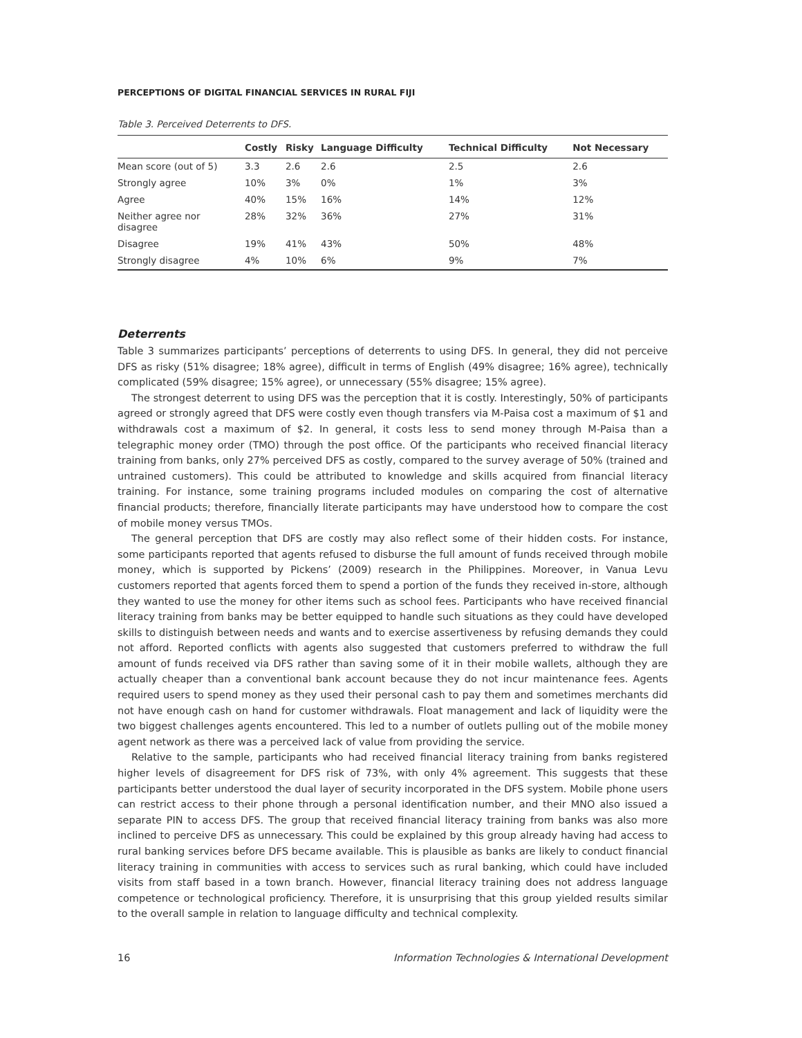PERCEPTIONS OF DIGITAL FINANCIAL SERVICES IN RURAL FIJI
Table 3. Perceived Deterrents to DFS.
| | Costly | Risky | Language Difficulty | Technical Difficulty | Not Necessary |
| --- | --- | --- | --- | --- | --- |
| Mean score (out of 5) | 3.3 | 2.6 | 2.6 | 2.5 | 2.6 |
| Strongly agree | 10% | 3% | 0% | 1% | 3% |
| Agree | 40% | 15% | 16% | 14% | 12% |
| Neither agree nor disagree | 28% | 32% | 36% | 27% | 31% |
| Disagree | 19% | 41% | 43% | 50% | 48% |
| Strongly disagree | 4% | 10% | 6% | 9% | 7% |
Deterrents
Table 3 summarizes participants’ perceptions of deterrents to using DFS. In general, they did not perceive DFS as risky (51% disagree; 18% agree), difficult in terms of English (49% disagree; 16% agree), technically complicated (59% disagree; 15% agree), or unnecessary (55% disagree; 15% agree).
The strongest deterrent to using DFS was the perception that it is costly. Interestingly, 50% of participants agreed or strongly agreed that DFS were costly even though transfers via M-Paisa cost a maximum of $1 and withdrawals cost a maximum of $2. In general, it costs less to send money through M-Paisa than a telegraphic money order (TMO) through the post office. Of the participants who received financial literacy training from banks, only 27% perceived DFS as costly, compared to the survey average of 50% (trained and untrained customers). This could be attributed to knowledge and skills acquired from financial literacy training. For instance, some training programs included modules on comparing the cost of alternative financial products; therefore, financially literate participants may have understood how to compare the cost of mobile money versus TMOs.
The general perception that DFS are costly may also reflect some of their hidden costs. For instance, some participants reported that agents refused to disburse the full amount of funds received through mobile money, which is supported by Pickens’ (2009) research in the Philippines. Moreover, in Vanua Levu customers reported that agents forced them to spend a portion of the funds they received in-store, although they wanted to use the money for other items such as school fees. Participants who have received financial literacy training from banks may be better equipped to handle such situations as they could have developed skills to distinguish between needs and wants and to exercise assertiveness by refusing demands they could not afford. Reported conflicts with agents also suggested that customers preferred to withdraw the full amount of funds received via DFS rather than saving some of it in their mobile wallets, although they are actually cheaper than a conventional bank account because they do not incur maintenance fees. Agents required users to spend money as they used their personal cash to pay them and sometimes merchants did not have enough cash on hand for customer withdrawals. Float management and lack of liquidity were the two biggest challenges agents encountered. This led to a number of outlets pulling out of the mobile money agent network as there was a perceived lack of value from providing the service.
Relative to the sample, participants who had received financial literacy training from banks registered higher levels of disagreement for DFS risk of 73%, with only 4% agreement. This suggests that these participants better understood the dual layer of security incorporated in the DFS system. Mobile phone users can restrict access to their phone through a personal identification number, and their MNO also issued a separate PIN to access DFS. The group that received financial literacy training from banks was also more inclined to perceive DFS as unnecessary. This could be explained by this group already having had access to rural banking services before DFS became available. This is plausible as banks are likely to conduct financial literacy training in communities with access to services such as rural banking, which could have included visits from staff based in a town branch. However, financial literacy training does not address language competence or technological proficiency. Therefore, it is unsurprising that this group yielded results similar to the overall sample in relation to language difficulty and technical complexity.
16 Information Technologies & International Development